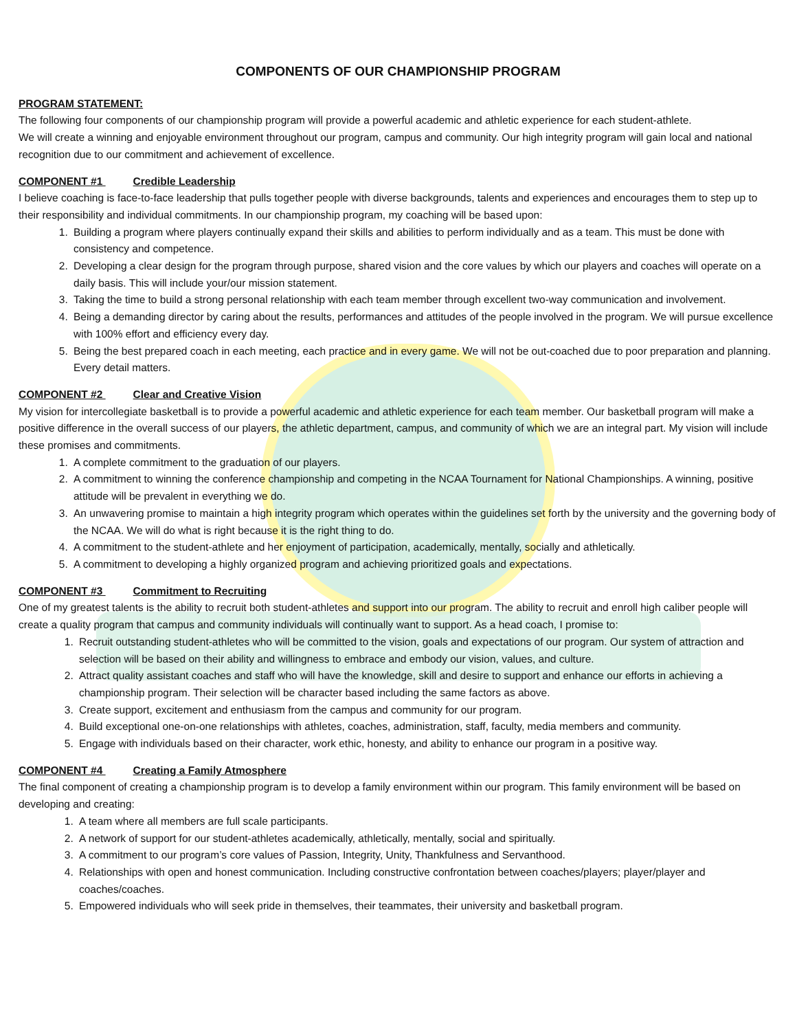COMPONENTS OF OUR CHAMPIONSHIP PROGRAM
PROGRAM STATEMENT:
The following four components of our championship program will provide a powerful academic and athletic experience for each student-athlete.
We will create a winning and enjoyable environment throughout our program, campus and community. Our high integrity program will gain local and national recognition due to our commitment and achievement of excellence.
COMPONENT #1 Credible Leadership
I believe coaching is face-to-face leadership that pulls together people with diverse backgrounds, talents and experiences and encourages them to step up to their responsibility and individual commitments. In our championship program, my coaching will be based upon:
1. Building a program where players continually expand their skills and abilities to perform individually and as a team. This must be done with consistency and competence.
2. Developing a clear design for the program through purpose, shared vision and the core values by which our players and coaches will operate on a daily basis. This will include your/our mission statement.
3. Taking the time to build a strong personal relationship with each team member through excellent two-way communication and involvement.
4. Being a demanding director by caring about the results, performances and attitudes of the people involved in the program. We will pursue excellence with 100% effort and efficiency every day.
5. Being the best prepared coach in each meeting, each practice and in every game. We will not be out-coached due to poor preparation and planning. Every detail matters.
COMPONENT #2 Clear and Creative Vision
My vision for intercollegiate basketball is to provide a powerful academic and athletic experience for each team member. Our basketball program will make a positive difference in the overall success of our players, the athletic department, campus, and community of which we are an integral part. My vision will include these promises and commitments.
1. A complete commitment to the graduation of our players.
2. A commitment to winning the conference championship and competing in the NCAA Tournament for National Championships. A winning, positive attitude will be prevalent in everything we do.
3. An unwavering promise to maintain a high integrity program which operates within the guidelines set forth by the university and the governing body of the NCAA. We will do what is right because it is the right thing to do.
4. A commitment to the student-athlete and her enjoyment of participation, academically, mentally, socially and athletically.
5. A commitment to developing a highly organized program and achieving prioritized goals and expectations.
COMPONENT #3 Commitment to Recruiting
One of my greatest talents is the ability to recruit both student-athletes and support into our program. The ability to recruit and enroll high caliber people will create a quality program that campus and community individuals will continually want to support. As a head coach, I promise to:
1. Recruit outstanding student-athletes who will be committed to the vision, goals and expectations of our program. Our system of attraction and selection will be based on their ability and willingness to embrace and embody our vision, values, and culture.
2. Attract quality assistant coaches and staff who will have the knowledge, skill and desire to support and enhance our efforts in achieving a championship program. Their selection will be character based including the same factors as above.
3. Create support, excitement and enthusiasm from the campus and community for our program.
4. Build exceptional one-on-one relationships with athletes, coaches, administration, staff, faculty, media members and community.
5. Engage with individuals based on their character, work ethic, honesty, and ability to enhance our program in a positive way.
COMPONENT #4 Creating a Family Atmosphere
The final component of creating a championship program is to develop a family environment within our program. This family environment will be based on developing and creating:
1. A team where all members are full scale participants.
2. A network of support for our student-athletes academically, athletically, mentally, social and spiritually.
3. A commitment to our program’s core values of Passion, Integrity, Unity, Thankfulness and Servanthood.
4. Relationships with open and honest communication. Including constructive confrontation between coaches/players; player/player and coaches/coaches.
5. Empowered individuals who will seek pride in themselves, their teammates, their university and basketball program.